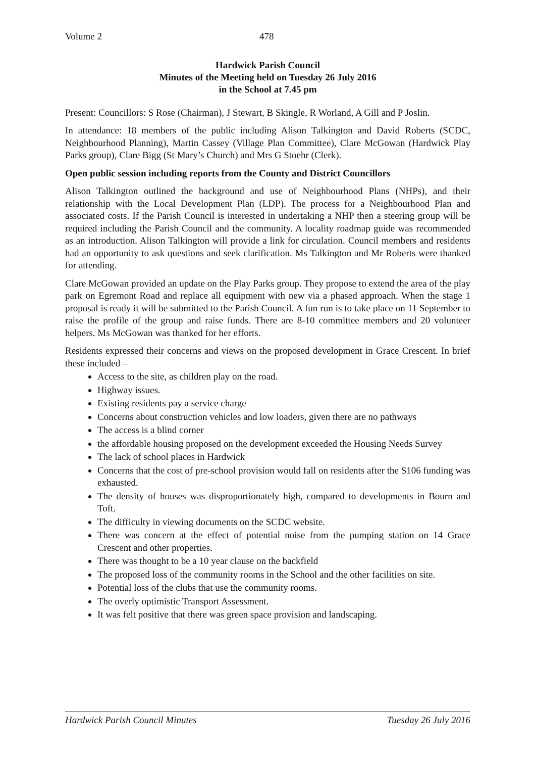Volume 2 478
Hardwick Parish Council
Minutes of the Meeting held on Tuesday 26 July 2016
in the School at 7.45 pm
Present: Councillors: S Rose (Chairman), J Stewart, B Skingle, R Worland, A Gill and P Joslin.
In attendance: 18 members of the public including Alison Talkington and David Roberts (SCDC, Neighbourhood Planning), Martin Cassey (Village Plan Committee), Clare McGowan (Hardwick Play Parks group), Clare Bigg (St Mary’s Church) and Mrs G Stoehr (Clerk).
Open public session including reports from the County and District Councillors
Alison Talkington outlined the background and use of Neighbourhood Plans (NHPs), and their relationship with the Local Development Plan (LDP). The process for a Neighbourhood Plan and associated costs. If the Parish Council is interested in undertaking a NHP then a steering group will be required including the Parish Council and the community. A locality roadmap guide was recommended as an introduction. Alison Talkington will provide a link for circulation. Council members and residents had an opportunity to ask questions and seek clarification. Ms Talkington and Mr Roberts were thanked for attending.
Clare McGowan provided an update on the Play Parks group. They propose to extend the area of the play park on Egremont Road and replace all equipment with new via a phased approach. When the stage 1 proposal is ready it will be submitted to the Parish Council. A fun run is to take place on 11 September to raise the profile of the group and raise funds. There are 8-10 committee members and 20 volunteer helpers. Ms McGowan was thanked for her efforts.
Residents expressed their concerns and views on the proposed development in Grace Crescent. In brief these included –
Access to the site, as children play on the road.
Highway issues.
Existing residents pay a service charge
Concerns about construction vehicles and low loaders, given there are no pathways
The access is a blind corner
the affordable housing proposed on the development exceeded the Housing Needs Survey
The lack of school places in Hardwick
Concerns that the cost of pre-school provision would fall on residents after the S106 funding was exhausted.
The density of houses was disproportionately high, compared to developments in Bourn and Toft.
The difficulty in viewing documents on the SCDC website.
There was concern at the effect of potential noise from the pumping station on 14 Grace Crescent and other properties.
There was thought to be a 10 year clause on the backfield
The proposed loss of the community rooms in the School and the other facilities on site.
Potential loss of the clubs that use the community rooms.
The overly optimistic Transport Assessment.
It was felt positive that there was green space provision and landscaping.
Hardwick Parish Council Minutes Tuesday 26 July 2016